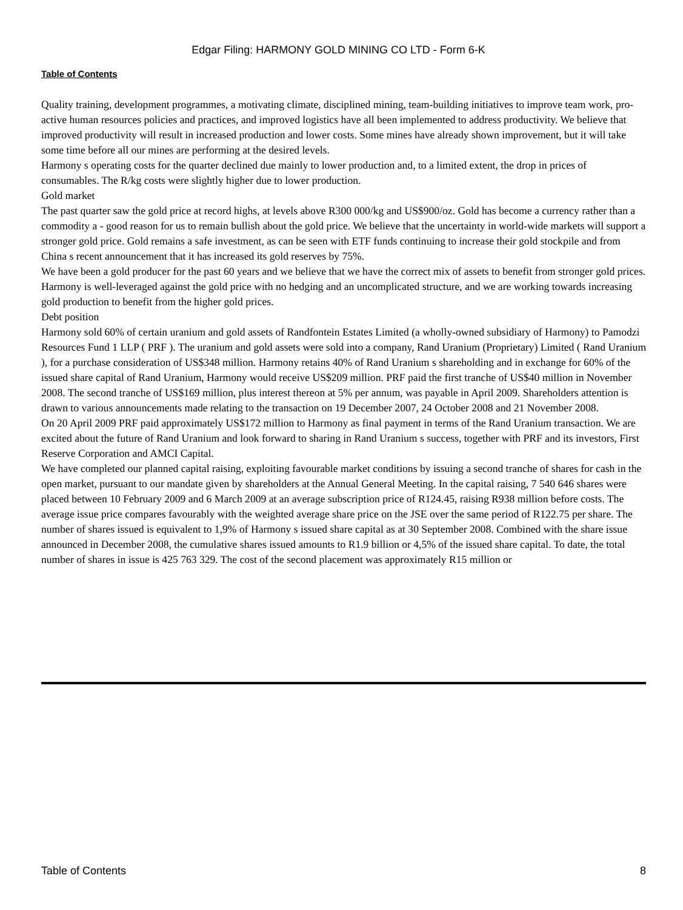Edgar Filing: HARMONY GOLD MINING CO LTD - Form 6-K
Table of Contents
Quality training, development programmes, a motivating climate, disciplined mining, team-building initiatives to improve team work, pro- active human resources policies and practices, and improved logistics have all been implemented to address productivity. We believe that improved productivity will result in increased production and lower costs. Some mines have already shown improvement, but it will take some time before all our mines are performing at the desired levels.
Harmony s operating costs for the quarter declined due mainly to lower production and, to a limited extent, the drop in prices of consumables. The R/kg costs were slightly higher due to lower production.
Gold market
The past quarter saw the gold price at record highs, at levels above R300 000/kg and US$900/oz. Gold has become a currency rather than a commodity a - good reason for us to remain bullish about the gold price. We believe that the uncertainty in world-wide markets will support a stronger gold price. Gold remains a safe investment, as can be seen with ETF funds continuing to increase their gold stockpile and from China s recent announcement that it has increased its gold reserves by 75%.
We have been a gold producer for the past 60 years and we believe that we have the correct mix of assets to benefit from stronger gold prices. Harmony is well-leveraged against the gold price with no hedging and an uncomplicated structure, and we are working towards increasing gold production to benefit from the higher gold prices.
Debt position
Harmony sold 60% of certain uranium and gold assets of Randfontein Estates Limited (a wholly-owned subsidiary of Harmony) to Pamodzi Resources Fund 1 LLP ( PRF ). The uranium and gold assets were sold into a company, Rand Uranium (Proprietary) Limited ( Rand Uranium ), for a purchase consideration of US$348 million. Harmony retains 40% of Rand Uranium s shareholding and in exchange for 60% of the issued share capital of Rand Uranium, Harmony would receive US$209 million. PRF paid the first tranche of US$40 million in November 2008. The second tranche of US$169 million, plus interest thereon at 5% per annum, was payable in April 2009. Shareholders attention is drawn to various announcements made relating to the transaction on 19 December 2007, 24 October 2008 and 21 November 2008.
On 20 April 2009 PRF paid approximately US$172 million to Harmony as final payment in terms of the Rand Uranium transaction. We are excited about the future of Rand Uranium and look forward to sharing in Rand Uranium s success, together with PRF and its investors, First Reserve Corporation and AMCI Capital.
We have completed our planned capital raising, exploiting favourable market conditions by issuing a second tranche of shares for cash in the open market, pursuant to our mandate given by shareholders at the Annual General Meeting. In the capital raising, 7 540 646 shares were placed between 10 February 2009 and 6 March 2009 at an average subscription price of R124.45, raising R938 million before costs. The average issue price compares favourably with the weighted average share price on the JSE over the same period of R122.75 per share. The number of shares issued is equivalent to 1,9% of Harmony s issued share capital as at 30 September 2008. Combined with the share issue announced in December 2008, the cumulative shares issued amounts to R1.9 billion or 4,5% of the issued share capital. To date, the total number of shares in issue is 425 763 329. The cost of the second placement was approximately R15 million or
Table of Contents 8